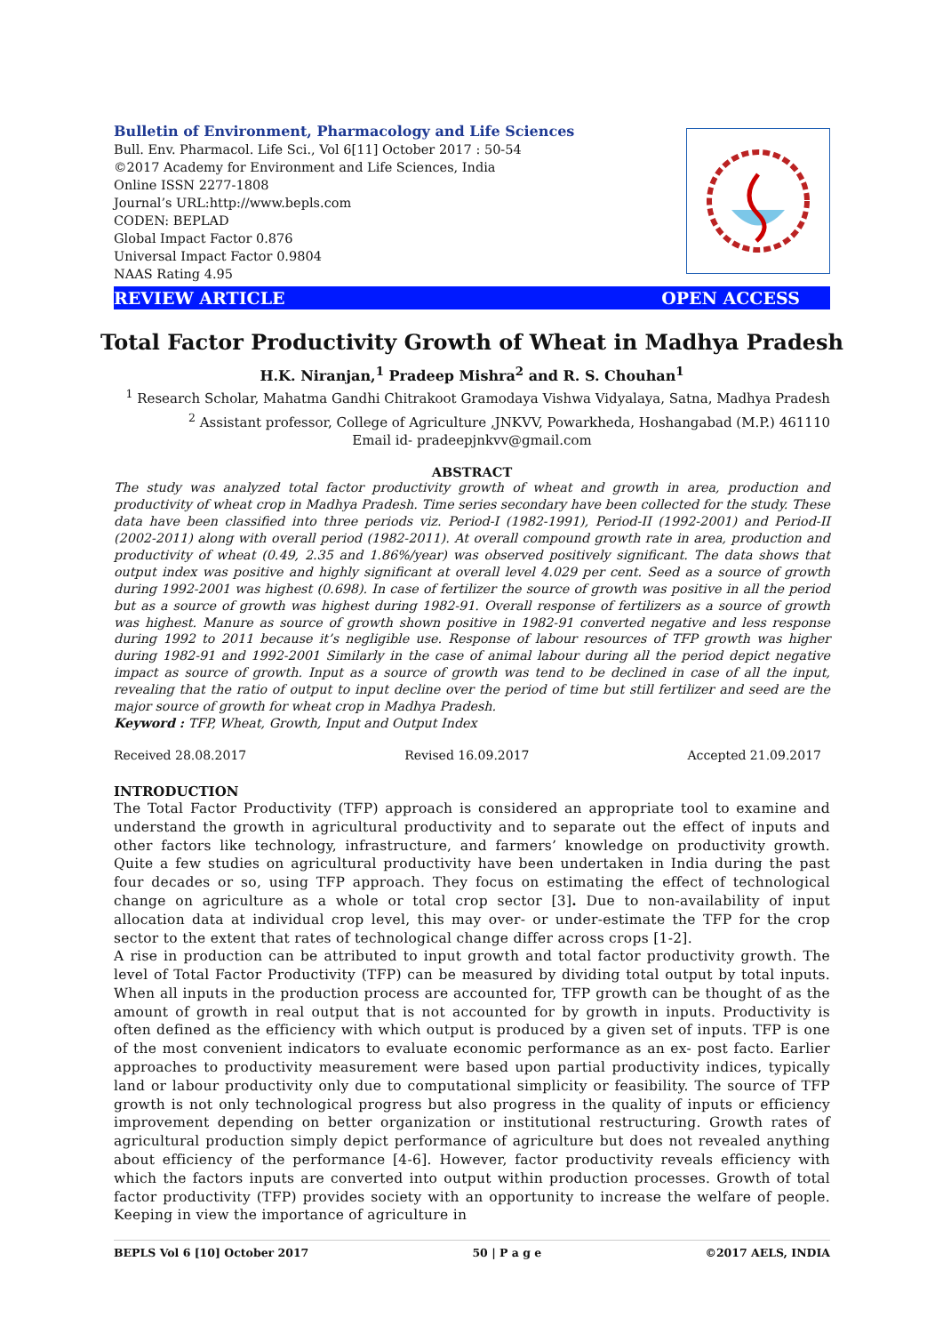Bulletin of Environment, Pharmacology and Life Sciences
Bull. Env. Pharmacol. Life Sci., Vol 6[11] October 2017 : 50-54
©2017 Academy for Environment and Life Sciences, India
Online ISSN 2277-1808
Journal’s URL:http://www.bepls.com
CODEN: BEPLAD
Global Impact Factor 0.876
Universal Impact Factor 0.9804
NAAS Rating 4.95
REVIEW ARTICLE OPEN ACCESS
Total Factor Productivity Growth of Wheat in Madhya Pradesh
H.K. Niranjan,<sup>1</sup> Pradeep Mishra<sup>2</sup> and R. S. Chouhan<sup>1</sup>
<sup>1</sup> Research Scholar, Mahatma Gandhi Chitrakoot Gramodaya Vishwa Vidyalaya, Satna, Madhya Pradesh
<sup>2</sup> Assistant professor, College of Agriculture ,JNKVV, Powarkheda, Hoshangabad (M.P.) 461110
Email id- pradeepjnkvv@gmail.com
ABSTRACT
The study was analyzed total factor productivity growth of wheat and growth in area, production and productivity of wheat crop in Madhya Pradesh. Time series secondary have been collected for the study. These data have been classified into three periods viz. Period-I (1982-1991), Period-II (1992-2001) and Period-II (2002-2011) along with overall period (1982-2011). At overall compound growth rate in area, production and productivity of wheat (0.49, 2.35 and 1.86%/year) was observed positively significant. The data shows that output index was positive and highly significant at overall level 4.029 per cent. Seed as a source of growth during 1992-2001 was highest (0.698). In case of fertilizer the source of growth was positive in all the period but as a source of growth was highest during 1982-91. Overall response of fertilizers as a source of growth was highest. Manure as source of growth shown positive in 1982-91 converted negative and less response during 1992 to 2011 because it’s negligible use. Response of labour resources of TFP growth was higher during 1982-91 and 1992-2001 Similarly in the case of animal labour during all the period depict negative impact as source of growth. Input as a source of growth was tend to be declined in case of all the input, revealing that the ratio of output to input decline over the period of time but still fertilizer and seed are the major source of growth for wheat crop in Madhya Pradesh.
Keyword : TFP, Wheat, Growth, Input and Output Index
Received 28.08.2017 Revised 16.09.2017 Accepted 21.09.2017
INTRODUCTION
The Total Factor Productivity (TFP) approach is considered an appropriate tool to examine and understand the growth in agricultural productivity and to separate out the effect of inputs and other factors like technology, infrastructure, and farmers’ knowledge on productivity growth. Quite a few studies on agricultural productivity have been undertaken in India during the past four decades or so, using TFP approach. They focus on estimating the effect of technological change on agriculture as a whole or total crop sector [3]. Due to non-availability of input allocation data at individual crop level, this may over- or under-estimate the TFP for the crop sector to the extent that rates of technological change differ across crops [1-2].
A rise in production can be attributed to input growth and total factor productivity growth. The level of Total Factor Productivity (TFP) can be measured by dividing total output by total inputs. When all inputs in the production process are accounted for, TFP growth can be thought of as the amount of growth in real output that is not accounted for by growth in inputs. Productivity is often defined as the efficiency with which output is produced by a given set of inputs. TFP is one of the most convenient indicators to evaluate economic performance as an ex- post facto. Earlier approaches to productivity measurement were based upon partial productivity indices, typically land or labour productivity only due to computational simplicity or feasibility. The source of TFP growth is not only technological progress but also progress in the quality of inputs or efficiency improvement depending on better organization or institutional restructuring. Growth rates of agricultural production simply depict performance of agriculture but does not revealed anything about efficiency of the performance [4-6]. However, factor productivity reveals efficiency with which the factors inputs are converted into output within production processes. Growth of total factor productivity (TFP) provides society with an opportunity to increase the welfare of people. Keeping in view the importance of agriculture in
BEPLS Vol 6 [10] October 2017 50 | P a g e ©2017 AELS, INDIA